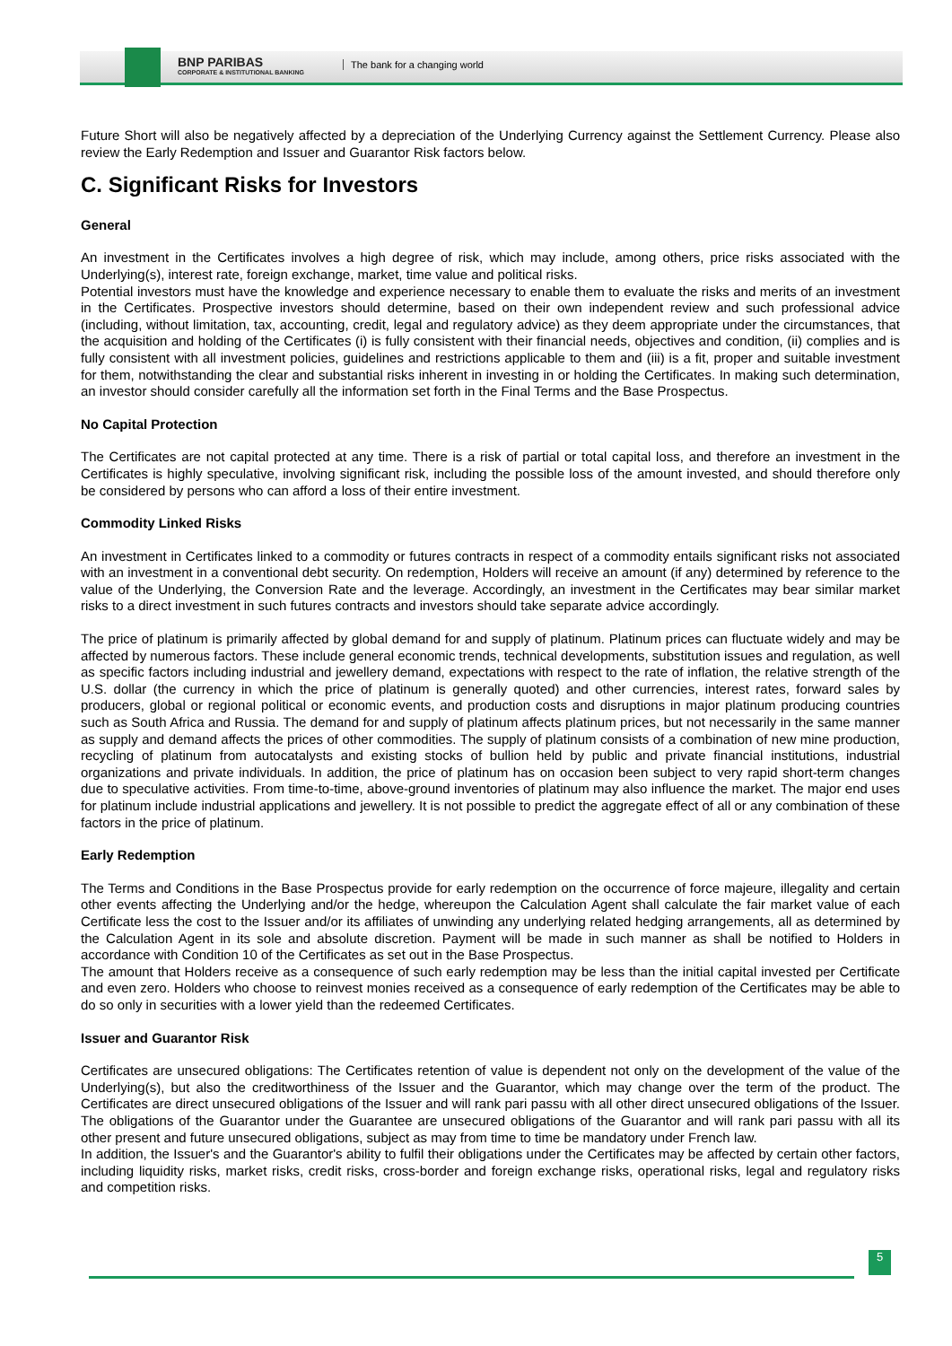BNP PARIBAS
CORPORATE & INSTITUTIONAL BANKING
The bank for a changing world
Future Short will also be negatively affected by a depreciation of the Underlying Currency against the Settlement Currency. Please also review the Early Redemption and Issuer and Guarantor Risk factors below.
C. Significant Risks for Investors
General
An investment in the Certificates involves a high degree of risk, which may include, among others, price risks associated with the Underlying(s), interest rate, foreign exchange, market, time value and political risks.
Potential investors must have the knowledge and experience necessary to enable them to evaluate the risks and merits of an investment in the Certificates. Prospective investors should determine, based on their own independent review and such professional advice (including, without limitation, tax, accounting, credit, legal and regulatory advice) as they deem appropriate under the circumstances, that the acquisition and holding of the Certificates (i) is fully consistent with their financial needs, objectives and condition, (ii) complies and is fully consistent with all investment policies, guidelines and restrictions applicable to them and (iii) is a fit, proper and suitable investment for them, notwithstanding the clear and substantial risks inherent in investing in or holding the Certificates. In making such determination, an investor should consider carefully all the information set forth in the Final Terms and the Base Prospectus.
No Capital Protection
The Certificates are not capital protected at any time. There is a risk of partial or total capital loss, and therefore an investment in the Certificates is highly speculative, involving significant risk, including the possible loss of the amount invested, and should therefore only be considered by persons who can afford a loss of their entire investment.
Commodity Linked Risks
An investment in Certificates linked to a commodity or futures contracts in respect of a commodity entails significant risks not associated with an investment in a conventional debt security. On redemption, Holders will receive an amount (if any) determined by reference to the value of the Underlying, the Conversion Rate and the leverage. Accordingly, an investment in the Certificates may bear similar market risks to a direct investment in such futures contracts and investors should take separate advice accordingly.
The price of platinum is primarily affected by global demand for and supply of platinum. Platinum prices can fluctuate widely and may be affected by numerous factors. These include general economic trends, technical developments, substitution issues and regulation, as well as specific factors including industrial and jewellery demand, expectations with respect to the rate of inflation, the relative strength of the U.S. dollar (the currency in which the price of platinum is generally quoted) and other currencies, interest rates, forward sales by producers, global or regional political or economic events, and production costs and disruptions in major platinum producing countries such as South Africa and Russia. The demand for and supply of platinum affects platinum prices, but not necessarily in the same manner as supply and demand affects the prices of other commodities. The supply of platinum consists of a combination of new mine production, recycling of platinum from autocatalysts and existing stocks of bullion held by public and private financial institutions, industrial organizations and private individuals. In addition, the price of platinum has on occasion been subject to very rapid short-term changes due to speculative activities. From time-to-time, above-ground inventories of platinum may also influence the market. The major end uses for platinum include industrial applications and jewellery. It is not possible to predict the aggregate effect of all or any combination of these factors in the price of platinum.
Early Redemption
The Terms and Conditions in the Base Prospectus provide for early redemption on the occurrence of force majeure, illegality and certain other events affecting the Underlying and/or the hedge, whereupon the Calculation Agent shall calculate the fair market value of each Certificate less the cost to the Issuer and/or its affiliates of unwinding any underlying related hedging arrangements, all as determined by the Calculation Agent in its sole and absolute discretion. Payment will be made in such manner as shall be notified to Holders in accordance with Condition 10 of the Certificates as set out in the Base Prospectus.
The amount that Holders receive as a consequence of such early redemption may be less than the initial capital invested per Certificate and even zero. Holders who choose to reinvest monies received as a consequence of early redemption of the Certificates may be able to do so only in securities with a lower yield than the redeemed Certificates.
Issuer and Guarantor Risk
Certificates are unsecured obligations: The Certificates retention of value is dependent not only on the development of the value of the Underlying(s), but also the creditworthiness of the Issuer and the Guarantor, which may change over the term of the product. The Certificates are direct unsecured obligations of the Issuer and will rank pari passu with all other direct unsecured obligations of the Issuer. The obligations of the Guarantor under the Guarantee are unsecured obligations of the Guarantor and will rank pari passu with all its other present and future unsecured obligations, subject as may from time to time be mandatory under French law.
In addition, the Issuer's and the Guarantor's ability to fulfil their obligations under the Certificates may be affected by certain other factors, including liquidity risks, market risks, credit risks, cross-border and foreign exchange risks, operational risks, legal and regulatory risks and competition risks.
5